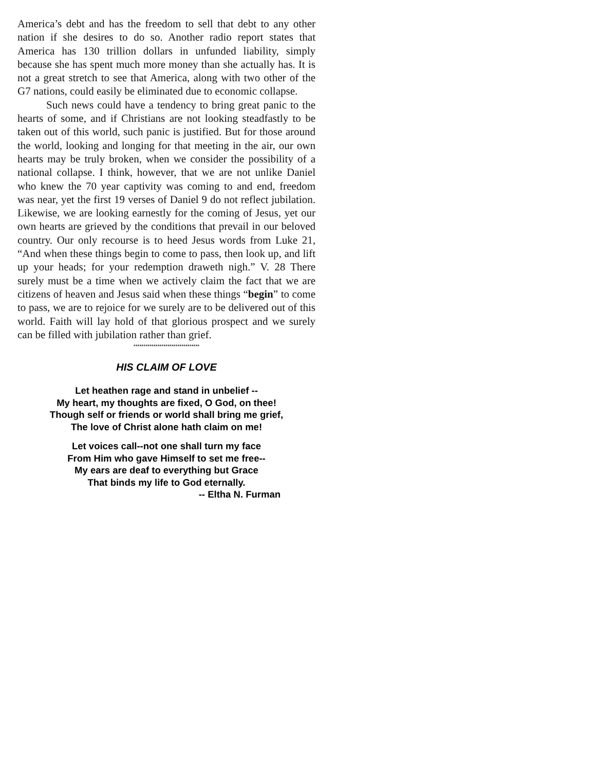America’s debt and has the freedom to sell that debt to any other nation if she desires to do so. Another radio report states that America has 130 trillion dollars in unfunded liability, simply because she has spent much more money than she actually has. It is not a great stretch to see that America, along with two other of the G7 nations, could easily be eliminated due to economic collapse.
Such news could have a tendency to bring great panic to the hearts of some, and if Christians are not looking steadfastly to be taken out of this world, such panic is justified. But for those around the world, looking and longing for that meeting in the air, our own hearts may be truly broken, when we consider the possibility of a national collapse. I think, however, that we are not unlike Daniel who knew the 70 year captivity was coming to and end, freedom was near, yet the first 19 verses of Daniel 9 do not reflect jubilation. Likewise, we are looking earnestly for the coming of Jesus, yet our own hearts are grieved by the conditions that prevail in our beloved country. Our only recourse is to heed Jesus words from Luke 21, “And when these things begin to come to pass, then look up, and lift up your heads; for your redemption draweth nigh.” V. 28 There surely must be a time when we actively claim the fact that we are citizens of heaven and Jesus said when these things “begin” to come to pass, we are to rejoice for we surely are to be delivered out of this world. Faith will lay hold of that glorious prospect and we surely can be filled with jubilation rather than grief.
*********************************
HIS CLAIM OF LOVE
Let heathen rage and stand in unbelief --
My heart, my thoughts are fixed, O God, on thee!
Though self or friends or world shall bring me grief,
The love of Christ alone hath claim on me!
Let voices call--not one shall turn my face
From Him who gave Himself to set me free--
My ears are deaf to everything but Grace
That binds my life to God eternally.
-- Eltha N. Furman